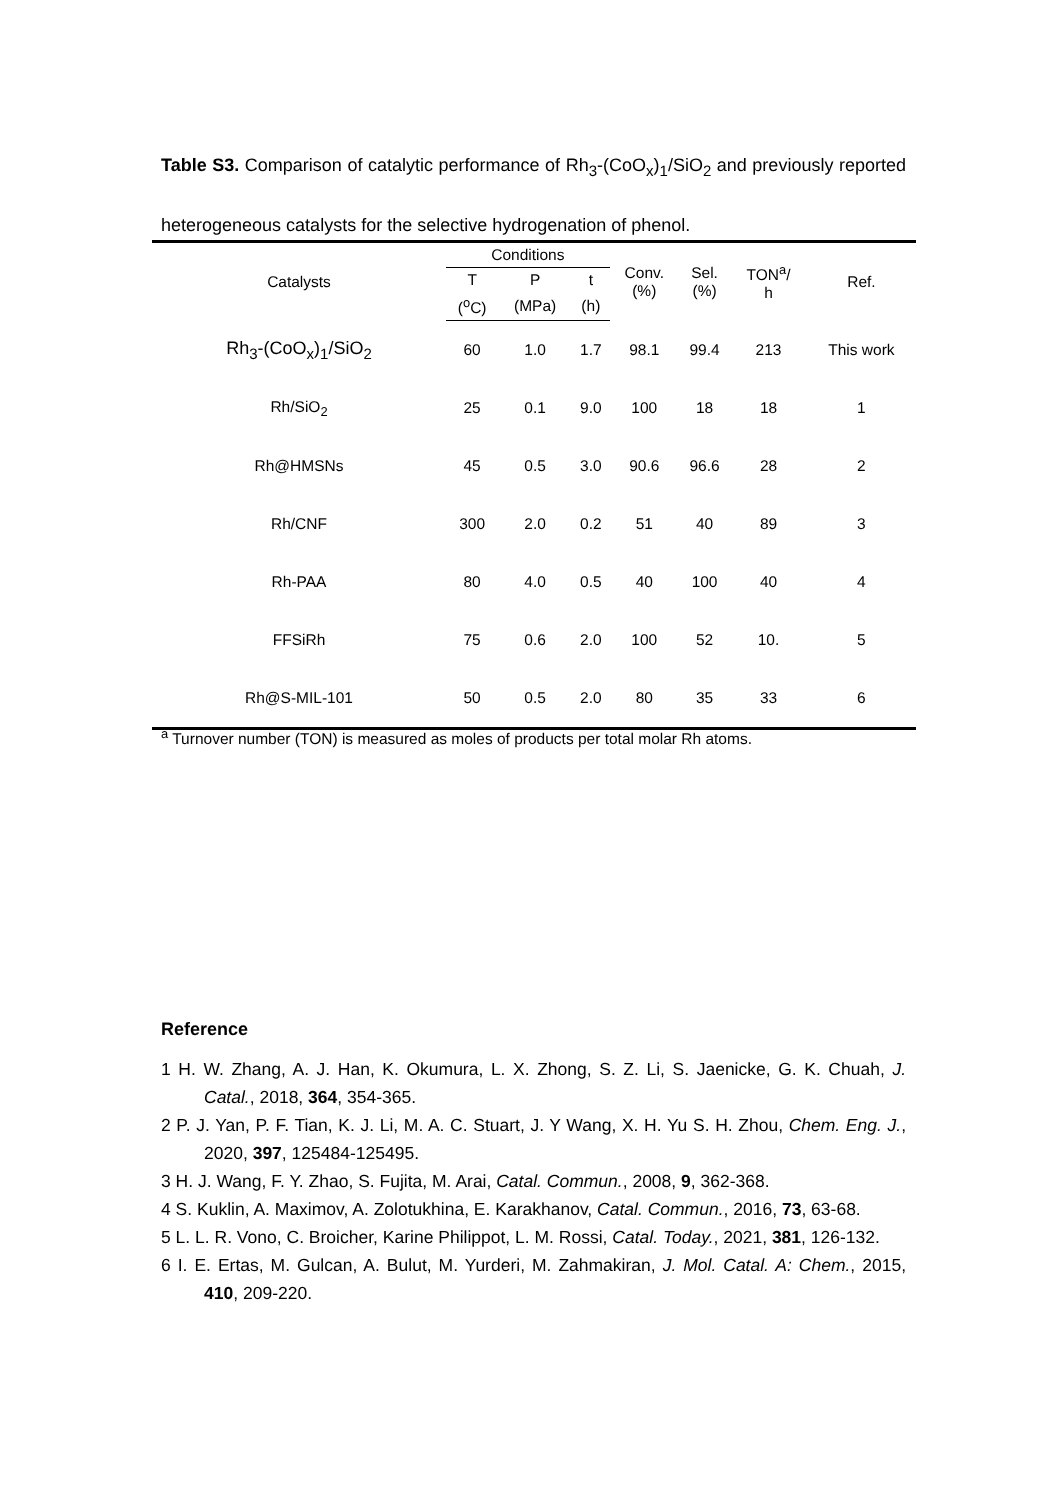Table S3. Comparison of catalytic performance of Rh<sub>3</sub>-(CoO<sub>x</sub>)<sub>1</sub>/SiO<sub>2</sub> and previously reported heterogeneous catalysts for the selective hydrogenation of phenol.
| Catalysts | Conditions | | | Conv. (%) | Sel. (%) | TON<sup>a</sup>/ h | Ref. |
| --- | --- | --- | --- | --- | --- | --- | --- |
| | T | P | t | | | | |
| | (<sup>o</sup>C) | (MPa) | (h) | | | | |
| Rh<sub>3</sub>-(CoO<sub>x</sub>)<sub>1</sub>/SiO<sub>2</sub> | 60 | 1.0 | 1.7 | 98.1 | 99.4 | 213 | This work |
| Rh/SiO<sub>2</sub> | 25 | 0.1 | 9.0 | 100 | 18 | 18 | 1 |
| Rh@HMSNs | 45 | 0.5 | 3.0 | 90.6 | 96.6 | 28 | 2 |
| Rh/CNF | 300 | 2.0 | 0.2 | 51 | 40 | 89 | 3 |
| Rh-PAA | 80 | 4.0 | 0.5 | 40 | 100 | 40 | 4 |
| FFSiRh | 75 | 0.6 | 2.0 | 100 | 52 | 10. | 5 |
| Rh@S-MIL-101 | 50 | 0.5 | 2.0 | 80 | 35 | 33 | 6 |
<sup>a</sup> Turnover number (TON) is measured as moles of products per total molar Rh atoms.
Reference
1 H. W. Zhang, A. J. Han, K. Okumura, L. X. Zhong, S. Z. Li, S. Jaenicke, G. K. Chuah, J. Catal., 2018, 364, 354-365.
2 P. J. Yan, P. F. Tian, K. J. Li, M. A. C. Stuart, J. Y Wang, X. H. Yu S. H. Zhou, Chem. Eng. J., 2020, 397, 125484-125495.
3 H. J. Wang, F. Y. Zhao, S. Fujita, M. Arai, Catal. Commun., 2008, 9, 362-368.
4 S. Kuklin, A. Maximov, A. Zolotukhina, E. Karakhanov, Catal. Commun., 2016, 73, 63-68.
5 L. L. R. Vono, C. Broicher, Karine Philippot, L. M. Rossi, Catal. Today., 2021, 381, 126-132.
6 I. E. Ertas, M. Gulcan, A. Bulut, M. Yurderi, M. Zahmakiran, J. Mol. Catal. A: Chem., 2015, 410, 209-220.